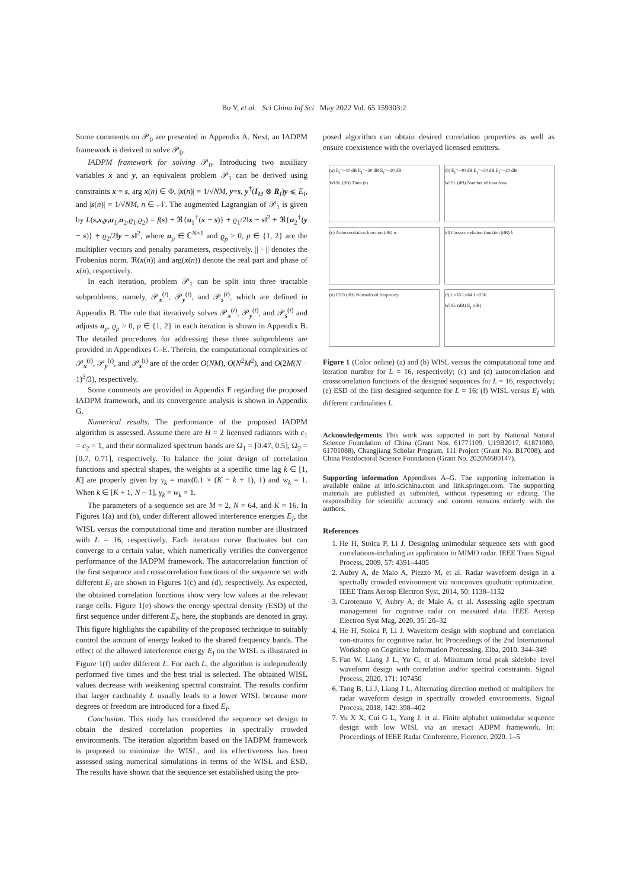Bu Y, et al. Sci China Inf Sci May 2022 Vol. 65 159303:2
Some comments on 𝒫<sub>0</sub> are presented in Appendix A. Next, an IADPM framework is derived to solve 𝒫<sub>0</sub>.
IADPM framework for solving 𝒫<sub>0</sub>. Introducing two auxiliary variables x and y, an equivalent problem 𝒫<sub>1</sub> can be derived using constraints x = s, arg x(n) ∈ Φ, |x(n)| = 1/√NM, y=s, y<sup>†</sup>(I<sub>M</sub> ⊗ R<sub>I</sub>)y ⩽ E<sub>I</sub>, and |s(n)| = 1/√NM, n ∈ 𝒩. The augmented Lagrangian of 𝒫<sub>1</sub> is given by L(s,x,y,u<sub>1</sub>,u<sub>2</sub>,ϱ<sub>1</sub>,ϱ<sub>2</sub>) = f(s) + ℜ{u<sub>1</sub><sup>†</sup>(x − s)} + ϱ<sub>1</sub>/2‖x − s‖<sup>2</sup> + ℜ{u<sub>2</sub><sup>†</sup>(y − s)} + ϱ<sub>2</sub>/2‖y − s‖<sup>2</sup>, where u<sub>p</sub> ∈ ℂ<sup>N×1</sup> and ϱ<sub>p</sub> > 0, p ∈ {1, 2} are the multiplier vectors and penalty parameters, respectively. || · || denotes the Frobenius norm. ℜ(x(n)) and arg(x(n)) denote the real part and phase of x(n), respectively.
In each iteration, problem 𝒫<sub>1</sub> can be split into three tractable subproblems, namely, 𝒫<sub>x</sub><sup>(t)</sup>, 𝒫<sub>y</sub><sup>(t)</sup>, and 𝒫<sub>s</sub><sup>(t)</sup>, which are defined in Appendix B. The rule that iteratively solves 𝒫<sub>x</sub><sup>(t)</sup>, 𝒫<sub>y</sub><sup>(t)</sup>, and 𝒫<sub>s</sub><sup>(t)</sup> and adjusts u<sub>p</sub>, ϱ<sub>p</sub> > 0, p ∈ {1, 2} in each iteration is shown in Appendix B. The detailed procedures for addressing these three subproblems are provided in Appendixes C–E. Therein, the computational complexities of 𝒫<sub>x</sub><sup>(t)</sup>, 𝒫<sub>y</sub><sup>(t)</sup>, and 𝒫<sub>s</sub><sup>(t)</sup> are of the order O(NM), O(N<sup>2</sup>M<sup>2</sup>), and O(2M(N − 1)<sup>3</sup>/3), respectively.
Some comments are provided in Appendix F regarding the proposed IADPM framework, and its convergence analysis is shown in Appendix G.
Numerical results. The performance of the proposed IADPM algorithm is assessed. Assume there are H = 2 licensed radiators with c<sub>1</sub> = c<sub>2</sub> = 1, and their normalized spectrum bands are Ω<sub>1</sub> = [0.47, 0.5], Ω<sub>2</sub> = [0.7, 0.71], respectively. To balance the joint design of correlation functions and spectral shapes, the weights at a specific time lag k ∈ [1, K] are properly given by γ<sub>k</sub> = max(0.1 × (K − k + 1), 1) and w<sub>k</sub> = 1. When k ∈ [K + 1, N − 1], γ<sub>k</sub> = w<sub>k</sub> = 1.
The parameters of a sequence set are M = 2, N = 64, and K = 16. In Figures 1(a) and (b), under different allowed interference energies E<sub>I</sub>, the WISL versus the computational time and iteration number are illustrated with L = 16, respectively. Each iteration curve fluctuates but can converge to a certain value, which numerically verifies the convergence performance of the IADPM framework. The autocorrelation function of the first sequence and crosscorrelation functions of the sequence set with different E<sub>I</sub> are shown in Figures 1(c) and (d), respectively. As expected, the obtained correlation functions show very low values at the relevant range cells. Figure 1(e) shows the energy spectral density (ESD) of the first sequence under different E<sub>I</sub>, here, the stopbands are denoted in gray. This figure highlights the capability of the proposed technique to suitably control the amount of energy leaked to the shared frequency bands. The effect of the allowed interference energy E<sub>I</sub> on the WISL is illustrated in Figure 1(f) under different L. For each L, the algorithm is independently performed five times and the best trial is selected. The obtained WISL values decrease with weakening spectral constraint. The results confirm that larger cardinality L usually leads to a lower WISL because more degrees of freedom are introduced for a fixed E<sub>I</sub>.
Conclusion. This study has considered the sequence set design to obtain the desired correlation properties in spectrally crowded environments. The iteration algorithm based on the IADPM framework is proposed to minimize the WISL, and its effectiveness has been assessed using numerical simulations in terms of the WISL and ESD. The results have shown that the sequence set established using the pro-
posed algorithm can obtain desired correlation properties as well as ensure coexistence with the overlayed licensed emitters.
(a) E<sub>I</sub>=−40 dB E<sub>I</sub>=−30 dB E<sub>I</sub>=−20 dB
WISL (dB) Time (s)
(b) E<sub>I</sub>=−40 dB E<sub>I</sub>=−30 dB E<sub>I</sub>=−20 dB
WISL (dB) Number of iterations
(c) Autocorrelation function (dB) u
(d) Crosscorrelation function (dB) k
(e) ESD (dB) Normalized frequency
(f) L=16 L=64 L=256
WISL (dB) E<sub>I</sub> (dB)
Figure 1 (Color online) (a) and (b) WISL versus the computational time and iteration number for L = 16, respectively; (c) and (d) autocorrelation and crosscorrelation functions of the designed sequences for L = 16, respectively; (e) ESD of the first designed sequence for L = 16; (f) WISL versus E<sub>I</sub> with different cardinalities L.
Acknowledgements This work was supported in part by National Natural Science Foundation of China (Grant Nos. 61771109, U19B2017, 61871080, 61701088), Changjiang Scholar Program, 111 Project (Grant No. B17008), and China Postdoctoral Science Foundation (Grant No. 2020M680147).
Supporting information Appendixes A–G. The supporting information is available online at info.scichina.com and link.springer.com. The supporting materials are published as submitted, without typesetting or editing. The responsibility for scientific accuracy and content remains entirely with the authors.
References
1. He H, Stoica P, Li J. Designing unimodular sequence sets with good correlations-including an application to MIMO radar. IEEE Trans Signal Process, 2009, 57: 4391–4405
2. Aubry A, de Maio A, Piezzo M, et al. Radar waveform design in a spectrally crowded environment via nonconvex quadratic optimization. IEEE Trans Aerosp Electron Syst, 2014, 50: 1138–1152
3. Carotenuto V, Aubry A, de Maio A, et al. Assessing agile spectrum management for cognitive radar on measured data. IEEE Aerosp Electron Syst Mag, 2020, 35: 20–32
4. He H, Stoica P, Li J. Waveform design with stopband and correlation con-straints for cognitive radar. In: Proceedings of the 2nd International Workshop on Cognitive Information Processing, Elba, 2010. 344–349
5. Fan W, Liang J L, Yu G, et al. Minimum local peak sidelobe level waveform design with correlation and/or spectral constraints. Signal Process, 2020, 171: 107450
6. Tang B, Li J, Liang J L. Alternating direction method of multipliers for radar waveform design in spectrally crowded environments. Signal Process, 2018, 142: 398–402
7. Yu X X, Cui G L, Yang J, et al. Finite alphabet unimodular sequence design with low WISL via an inexact ADPM framework. In: Proceedings of IEEE Radar Conference, Florence, 2020. 1–5